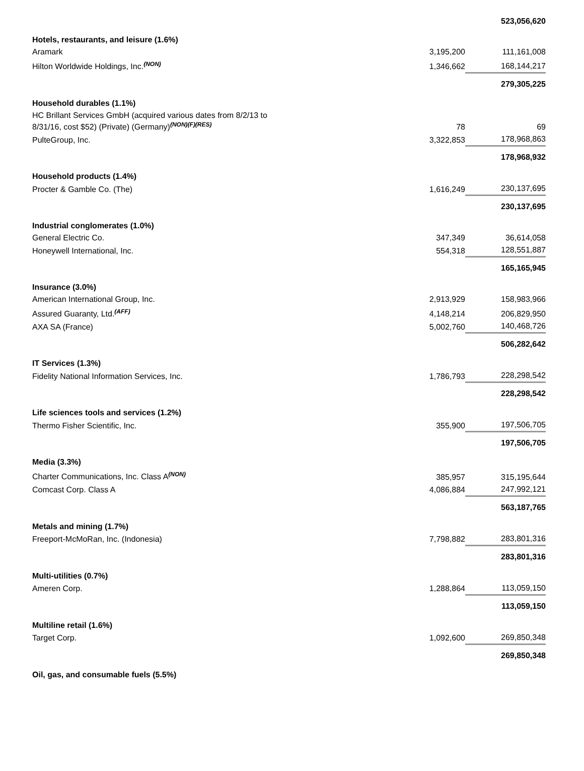| | | 523,056,620 |
| Hotels, restaurants, and leisure (1.6%) | | |
| Aramark | 3,195,200 | 111,161,008 |
| Hilton Worldwide Holdings, Inc.<sup>(NON)</sup> | 1,346,662 | 168,144,217 |
| | | 279,305,225 |
| Household durables (1.1%) | | |
| HC Brillant Services GmbH (acquired various dates from 8/2/13 to 8/31/16, cost $52) (Private) (Germany)<sup>(NON)(F)(RES)</sup> | 78 | 69 |
| PulteGroup, Inc. | 3,322,853 | 178,968,863 |
| | | 178,968,932 |
| Household products (1.4%) | | |
| Procter & Gamble Co. (The) | 1,616,249 | 230,137,695 |
| | | 230,137,695 |
| Industrial conglomerates (1.0%) | | |
| General Electric Co. | 347,349 | 36,614,058 |
| Honeywell International, Inc. | 554,318 | 128,551,887 |
| | | 165,165,945 |
| Insurance (3.0%) | | |
| American International Group, Inc. | 2,913,929 | 158,983,966 |
| Assured Guaranty, Ltd.<sup>(AFF)</sup> | 4,148,214 | 206,829,950 |
| AXA SA (France) | 5,002,760 | 140,468,726 |
| | | 506,282,642 |
| IT Services (1.3%) | | |
| Fidelity National Information Services, Inc. | 1,786,793 | 228,298,542 |
| | | 228,298,542 |
| Life sciences tools and services (1.2%) | | |
| Thermo Fisher Scientific, Inc. | 355,900 | 197,506,705 |
| | | 197,506,705 |
| Media (3.3%) | | |
| Charter Communications, Inc. Class A<sup>(NON)</sup> | 385,957 | 315,195,644 |
| Comcast Corp. Class A | 4,086,884 | 247,992,121 |
| | | 563,187,765 |
| Metals and mining (1.7%) | | |
| Freeport-McMoRan, Inc. (Indonesia) | 7,798,882 | 283,801,316 |
| | | 283,801,316 |
| Multi-utilities (0.7%) | | |
| Ameren Corp. | 1,288,864 | 113,059,150 |
| | | 113,059,150 |
| Multiline retail (1.6%) | | |
| Target Corp. | 1,092,600 | 269,850,348 |
| | | 269,850,348 |
| Oil, gas, and consumable fuels (5.5%) | | |